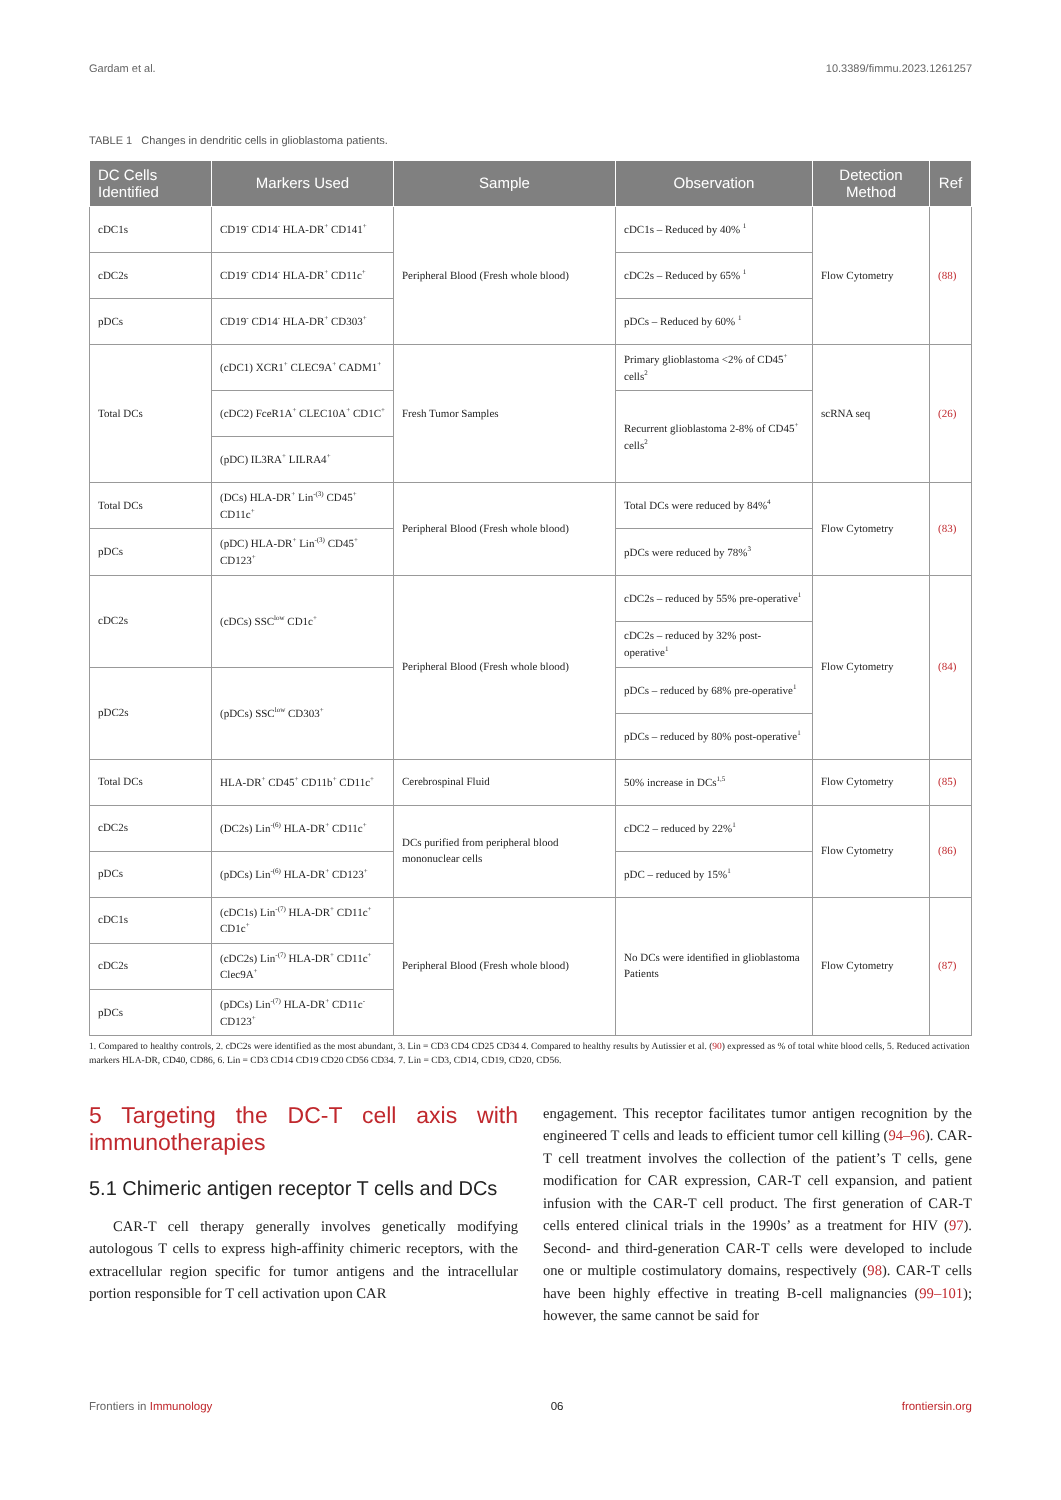Gardam et al. 10.3389/fimmu.2023.1261257
TABLE 1 Changes in dendritic cells in glioblastoma patients.
| DC Cells Identified | Markers Used | Sample | Observation | Detection Method | Ref |
| --- | --- | --- | --- | --- | --- |
| cDC1s | CD19<sup>-</sup> CD14<sup>-</sup> HLA-DR<sup>+</sup> CD141<sup>+</sup> | Peripheral Blood (Fresh whole blood) | cDC1s – Reduced by 40% <sup>1</sup> | Flow Cytometry | (88) |
| cDC2s | CD19<sup>-</sup> CD14<sup>-</sup> HLA-DR<sup>+</sup> CD11c<sup>+</sup> | | cDC2s – Reduced by 65% <sup>1</sup> | | |
| pDCs | CD19<sup>-</sup> CD14<sup>-</sup> HLA-DR<sup>+</sup> CD303<sup>+</sup> | | pDCs – Reduced by 60% <sup>1</sup> | | |
| Total DCs | (cDC1) XCR1<sup>+</sup> CLEC9A<sup>+</sup> CADM1<sup>+</sup> | Fresh Tumor Samples | Primary glioblastoma <2% of CD45<sup>+</sup> cells<sup>2</sup> | scRNA seq | (26) |
| | (cDC2) FceR1A<sup>+</sup> CLEC10A<sup>+</sup> CD1C<sup>+</sup> | | Recurrent glioblastoma 2-8% of CD45<sup>+</sup> cells<sup>2</sup> | | |
| | (pDC) IL3RA<sup>+</sup> LILRA4<sup>+</sup> | | | | |
| Total DCs | (DCs) HLA-DR<sup>+</sup> Lin<sup>-(3)</sup> CD45<sup>+</sup> CD11c<sup>+</sup> | Peripheral Blood (Fresh whole blood) | Total DCs were reduced by 84%<sup>4</sup> | Flow Cytometry | (83) |
| pDCs | (pDC) HLA-DR<sup>+</sup> Lin<sup>-(3)</sup> CD45<sup>+</sup> CD123<sup>+</sup> | | pDCs were reduced by 78%<sup>3</sup> | | |
| cDC2s | (cDCs) SSC<sup>low</sup> CD1c<sup>+</sup> | Peripheral Blood (Fresh whole blood) | cDC2s – reduced by 55% pre-operative<sup>1</sup> | Flow Cytometry | (84) |
| | | | cDC2s – reduced by 32% post-operative<sup>1</sup> | | |
| pDC2s | (pDCs) SSC<sup>low</sup> CD303<sup>+</sup> | | pDCs – reduced by 68% pre-operative<sup>1</sup> | | |
| | | | pDCs – reduced by 80% post-operative<sup>1</sup> | | |
| Total DCs | HLA-DR<sup>+</sup> CD45<sup>+</sup> CD11b<sup>+</sup> CD11c<sup>+</sup> | Cerebrospinal Fluid | 50% increase in DCs<sup>1,5</sup> | Flow Cytometry | (85) |
| cDC2s | (DC2s) Lin<sup>-(6)</sup> HLA-DR<sup>+</sup> CD11c<sup>+</sup> | DCs purified from peripheral blood mononuclear cells | cDC2 – reduced by 22%<sup>1</sup> | Flow Cytometry | (86) |
| pDCs | (pDCs) Lin<sup>-(6)</sup> HLA-DR<sup>+</sup> CD123<sup>+</sup> | | pDC – reduced by 15%<sup>1</sup> | | |
| cDC1s | (cDC1s) Lin<sup>-(7)</sup> HLA-DR<sup>+</sup> CD11c<sup>+</sup> CD1c<sup>+</sup> | Peripheral Blood (Fresh whole blood) | No DCs were identified in glioblastoma Patients | Flow Cytometry | (87) |
| cDC2s | (cDC2s) Lin<sup>-(7)</sup> HLA-DR<sup>+</sup> CD11c<sup>+</sup> Clec9A<sup>+</sup> | | | | |
| pDCs | (pDCs) Lin<sup>-(7)</sup> HLA-DR<sup>+</sup> CD11c<sup>-</sup> CD123<sup>+</sup> | | | | |
1. Compared to healthy controls, 2. cDC2s were identified as the most abundant, 3. Lin = CD3 CD4 CD25 CD34 4. Compared to healthy results by Autissier et al. (90) expressed as % of total white blood cells, 5. Reduced activation markers HLA-DR, CD40, CD86, 6. Lin = CD3 CD14 CD19 CD20 CD56 CD34. 7. Lin = CD3, CD14, CD19, CD20, CD56.
5 Targeting the DC-T cell axis with immunotherapies
5.1 Chimeric antigen receptor T cells and DCs
CAR-T cell therapy generally involves genetically modifying autologous T cells to express high-affinity chimeric receptors, with the extracellular region specific for tumor antigens and the intracellular portion responsible for T cell activation upon CAR
engagement. This receptor facilitates tumor antigen recognition by the engineered T cells and leads to efficient tumor cell killing (94–96). CAR-T cell treatment involves the collection of the patient’s T cells, gene modification for CAR expression, CAR-T cell expansion, and patient infusion with the CAR-T cell product. The first generation of CAR-T cells entered clinical trials in the 1990s’ as a treatment for HIV (97). Second- and third-generation CAR-T cells were developed to include one or multiple costimulatory domains, respectively (98). CAR-T cells have been highly effective in treating B-cell malignancies (99–101); however, the same cannot be said for
Frontiers in Immunology 06 frontiersin.org